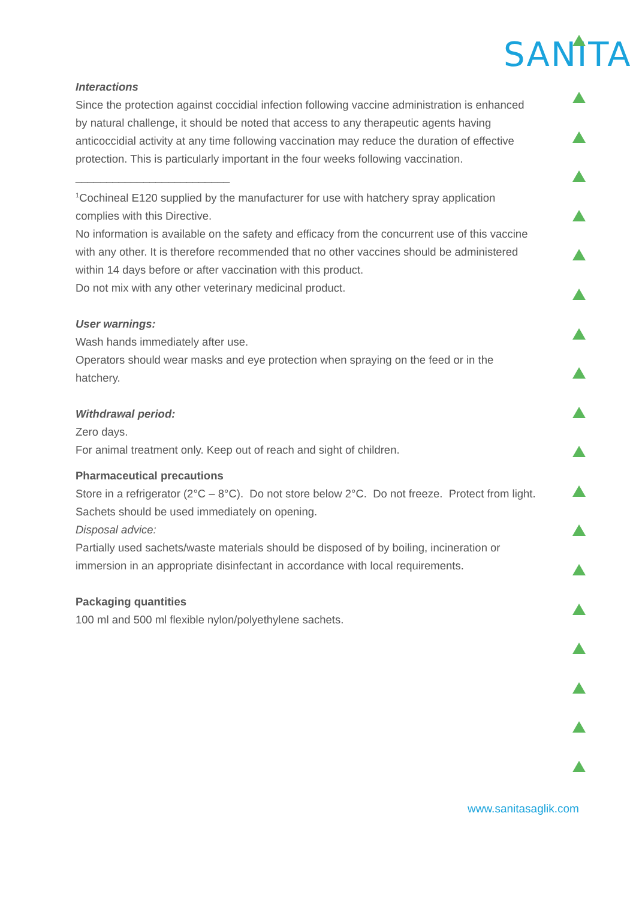SANITA
Interactions
Since the protection against coccidial infection following vaccine administration is enhanced by natural challenge, it should be noted that access to any therapeutic agents having anticoccidial activity at any time following vaccination may reduce the duration of effective protection. This is particularly important in the four weeks following vaccination.
_________________________
<sup>1</sup> Cochineal E120 supplied by the manufacturer for use with hatchery spray application complies with this Directive.
No information is available on the safety and efficacy from the concurrent use of this vaccine with any other. It is therefore recommended that no other vaccines should be administered within 14 days before or after vaccination with this product.
Do not mix with any other veterinary medicinal product.
User warnings:
Wash hands immediately after use.
Operators should wear masks and eye protection when spraying on the feed or in the hatchery.
Withdrawal period:
Zero days.
For animal treatment only. Keep out of reach and sight of children.
Pharmaceutical precautions
Store in a refrigerator (2°C – 8°C). Do not store below 2°C. Do not freeze. Protect from light.
Sachets should be used immediately on opening.
Disposal advice:
Partially used sachets/waste materials should be disposed of by boiling, incineration or immersion in an appropriate disinfectant in accordance with local requirements.
Packaging quantities
100 ml and 500 ml flexible nylon/polyethylene sachets.
www.sanitasaglik.com